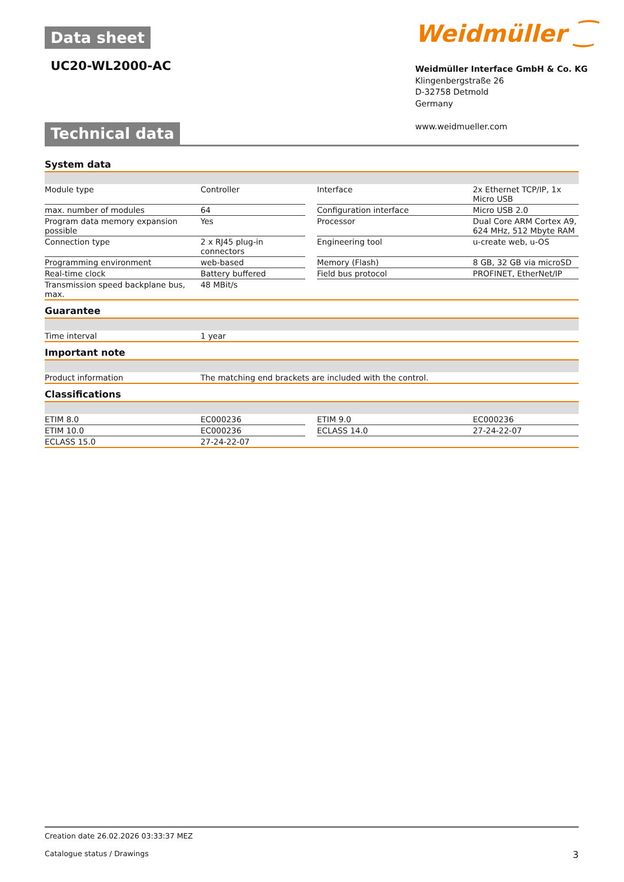Data sheet
UC20-WL2000-AC
Weidmüller ⁐
Weidmüller Interface GmbH & Co. KG
Klingenbergstraße 26
D-32758 Detmold
Germany
www.weidmueller.com
Technical data
System data
| Module type | Controller | | Interface | 2x Ethernet TCP/IP, 1x Micro USB |
| max. number of modules | 64 | | Configuration interface | Micro USB 2.0 |
| Program data memory expansion possible | Yes | | Processor | Dual Core ARM Cortex A9, 624 MHz, 512 Mbyte RAM |
| Connection type | 2 x RJ45 plug-in connectors | | Engineering tool | u-create web, u-OS |
| Programming environment | web-based | | Memory (Flash) | 8 GB, 32 GB via microSD |
| Real-time clock | Battery buffered | | Field bus protocol | PROFINET, EtherNet/IP |
| Transmission speed backplane bus, max. | 48 MBit/s | | | |
Guarantee
| Time interval | 1 year |
Important note
| Product information | The matching end brackets are included with the control. |
Classifications
| ETIM 8.0 | EC000236 | | ETIM 9.0 | EC000236 |
| ETIM 10.0 | EC000236 | | ECLASS 14.0 | 27-24-22-07 |
| ECLASS 15.0 | 27-24-22-07 | | | |
Creation date 26.02.2026 03:33:37 MEZ
Catalogue status / Drawings 3